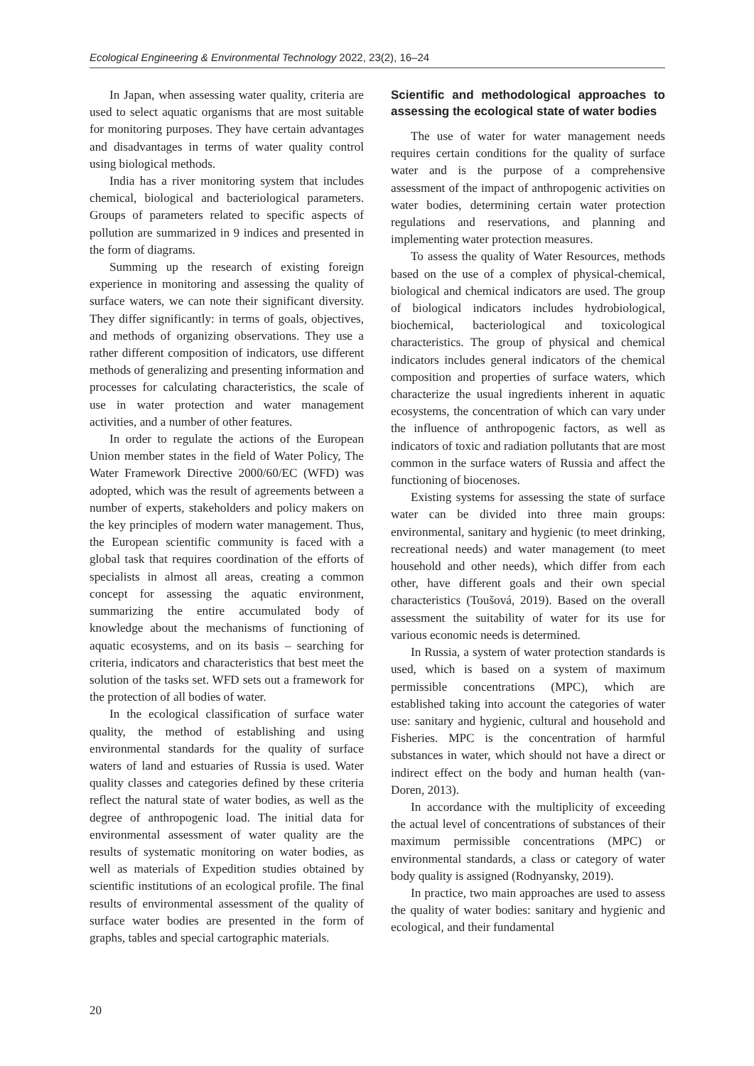Ecological Engineering & Environmental Technology 2022, 23(2), 16–24
In Japan, when assessing water quality, criteria are used to select aquatic organisms that are most suitable for monitoring purposes. They have certain advantages and disadvantages in terms of water quality control using biological methods.
India has a river monitoring system that includes chemical, biological and bacteriological parameters. Groups of parameters related to specific aspects of pollution are summarized in 9 indices and presented in the form of diagrams.
Summing up the research of existing foreign experience in monitoring and assessing the quality of surface waters, we can note their significant diversity. They differ significantly: in terms of goals, objectives, and methods of organizing observations. They use a rather different composition of indicators, use different methods of generalizing and presenting information and processes for calculating characteristics, the scale of use in water protection and water management activities, and a number of other features.
In order to regulate the actions of the European Union member states in the field of Water Policy, The Water Framework Directive 2000/60/EC (WFD) was adopted, which was the result of agreements between a number of experts, stakeholders and policy makers on the key principles of modern water management. Thus, the European scientific community is faced with a global task that requires coordination of the efforts of specialists in almost all areas, creating a common concept for assessing the aquatic environment, summarizing the entire accumulated body of knowledge about the mechanisms of functioning of aquatic ecosystems, and on its basis – searching for criteria, indicators and characteristics that best meet the solution of the tasks set. WFD sets out a framework for the protection of all bodies of water.
In the ecological classification of surface water quality, the method of establishing and using environmental standards for the quality of surface waters of land and estuaries of Russia is used. Water quality classes and categories defined by these criteria reflect the natural state of water bodies, as well as the degree of anthropogenic load. The initial data for environmental assessment of water quality are the results of systematic monitoring on water bodies, as well as materials of Expedition studies obtained by scientific institutions of an ecological profile. The final results of environmental assessment of the quality of surface water bodies are presented in the form of graphs, tables and special cartographic materials.
Scientific and methodological approaches to assessing the ecological state of water bodies
The use of water for water management needs requires certain conditions for the quality of surface water and is the purpose of a comprehensive assessment of the impact of anthropogenic activities on water bodies, determining certain water protection regulations and reservations, and planning and implementing water protection measures.
To assess the quality of Water Resources, methods based on the use of a complex of physical-chemical, biological and chemical indicators are used. The group of biological indicators includes hydrobiological, biochemical, bacteriological and toxicological characteristics. The group of physical and chemical indicators includes general indicators of the chemical composition and properties of surface waters, which characterize the usual ingredients inherent in aquatic ecosystems, the concentration of which can vary under the influence of anthropogenic factors, as well as indicators of toxic and radiation pollutants that are most common in the surface waters of Russia and affect the functioning of biocenoses.
Existing systems for assessing the state of surface water can be divided into three main groups: environmental, sanitary and hygienic (to meet drinking, recreational needs) and water management (to meet household and other needs), which differ from each other, have different goals and their own special characteristics (Toušová, 2019). Based on the overall assessment the suitability of water for its use for various economic needs is determined.
In Russia, a system of water protection standards is used, which is based on a system of maximum permissible concentrations (MPC), which are established taking into account the categories of water use: sanitary and hygienic, cultural and household and Fisheries. MPC is the concentration of harmful substances in water, which should not have a direct or indirect effect on the body and human health (van-Doren, 2013).
In accordance with the multiplicity of exceeding the actual level of concentrations of substances of their maximum permissible concentrations (MPC) or environmental standards, a class or category of water body quality is assigned (Rodnyansky, 2019).
In practice, two main approaches are used to assess the quality of water bodies: sanitary and hygienic and ecological, and their fundamental
20